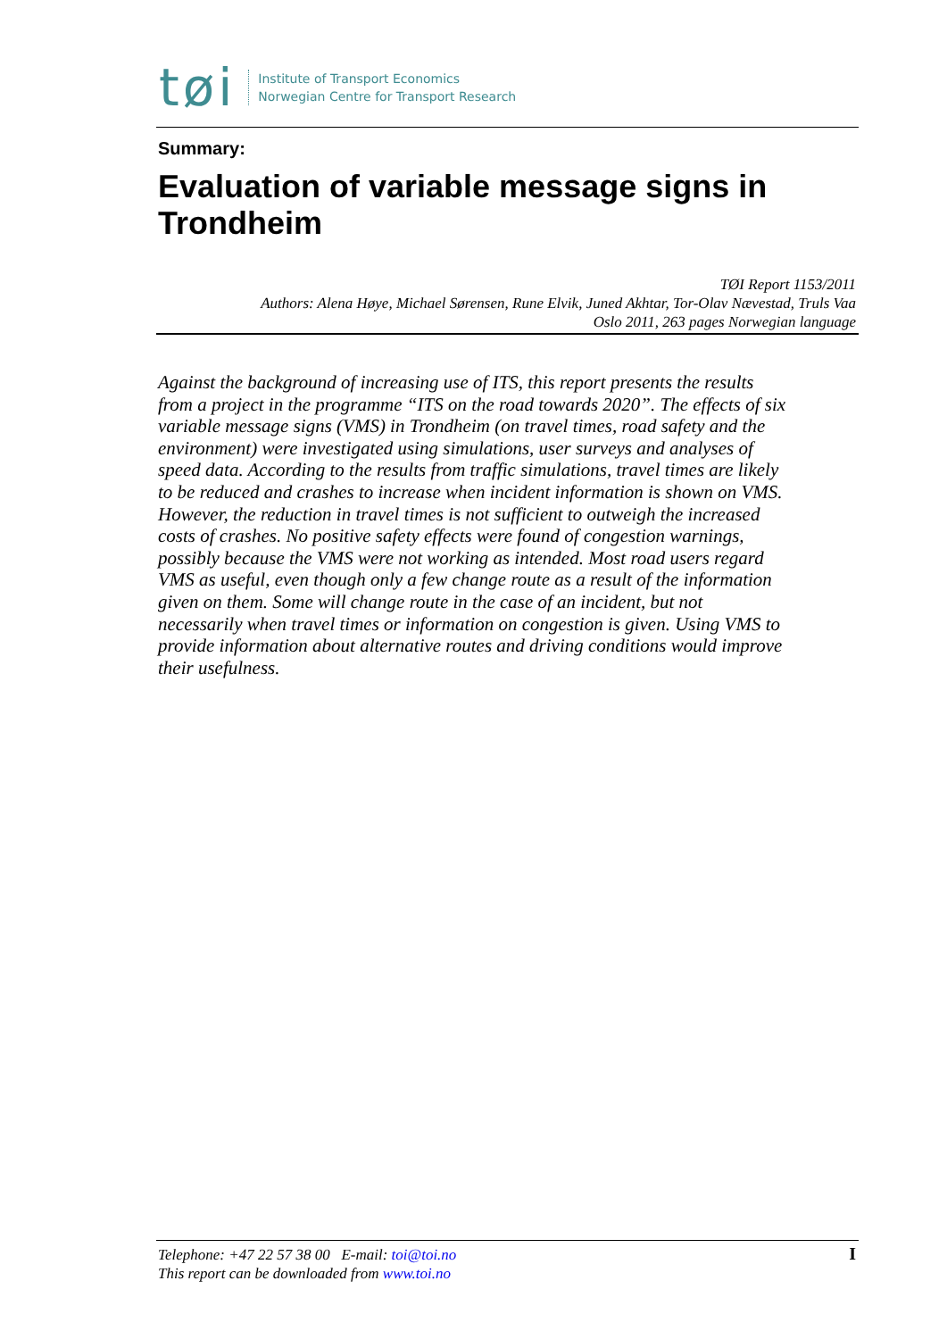tøi
Institute of Transport Economics
Norwegian Centre for Transport Research
Summary:
Evaluation of variable message signs in Trondheim
TØI Report 1153/2011
Authors: Alena Høye, Michael Sørensen, Rune Elvik, Juned Akhtar, Tor-Olav Nævestad, Truls Vaa
Oslo 2011, 263 pages Norwegian language
Against the background of increasing use of ITS, this report presents the results from a project in the programme “ITS on the road towards 2020”. The effects of six variable message signs (VMS) in Trondheim (on travel times, road safety and the environment) were investigated using simulations, user surveys and analyses of speed data. According to the results from traffic simulations, travel times are likely to be reduced and crashes to increase when incident information is shown on VMS. However, the reduction in travel times is not sufficient to outweigh the increased costs of crashes. No positive safety effects were found of congestion warnings, possibly because the VMS were not working as intended. Most road users regard VMS as useful, even though only a few change route as a result of the information given on them. Some will change route in the case of an incident, but not necessarily when travel times or information on congestion is given. Using VMS to provide information about alternative routes and driving conditions would improve their usefulness.
Telephone: +47 22 57 38 00 E-mail: toi@toi.no
This report can be downloaded from www.toi.no
I